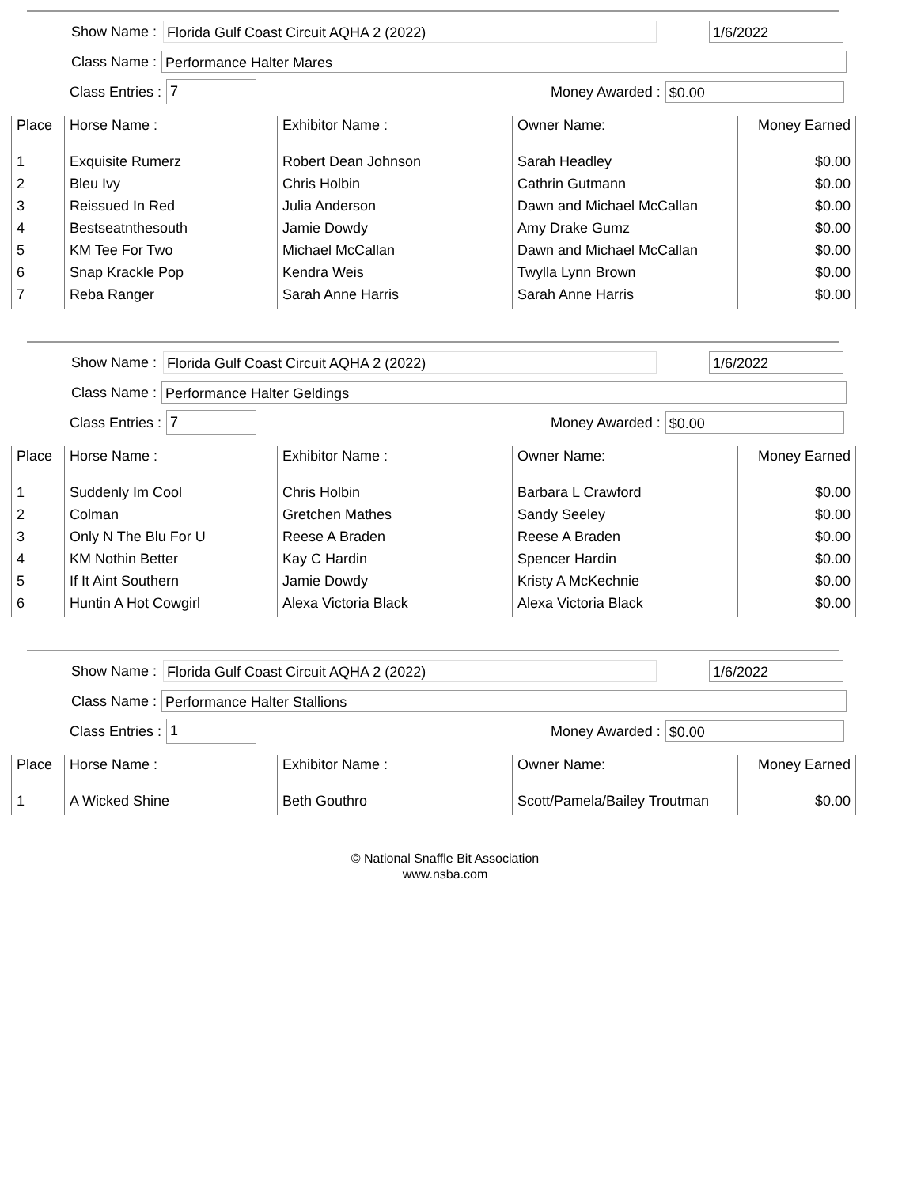Show Name :
Florida Gulf Coast Circuit AQHA 2 (2022) 1/6/2022
Class Name :
Performance Halter Mares
Class Entries :
7
Money Awarded :
$0.00
| Place | Horse Name : | Exhibitor Name : | Owner Name: | Money Earned |
| --- | --- | --- | --- | --- |
| 1 | Exquisite Rumerz | Robert Dean Johnson | Sarah Headley | $0.00 |
| 2 | Bleu Ivy | Chris Holbin | Cathrin Gutmann | $0.00 |
| 3 | Reissued In Red | Julia Anderson | Dawn and Michael McCallan | $0.00 |
| 4 | Bestseatnthesouth | Jamie Dowdy | Amy Drake Gumz | $0.00 |
| 5 | KM Tee For Two | Michael McCallan | Dawn and Michael McCallan | $0.00 |
| 6 | Snap Krackle Pop | Kendra Weis | Twylla Lynn Brown | $0.00 |
| 7 | Reba Ranger | Sarah Anne Harris | Sarah Anne Harris | $0.00 |
Show Name :
Florida Gulf Coast Circuit AQHA 2 (2022) 1/6/2022
Class Name :
Performance Halter Geldings
Class Entries :
7
Money Awarded :
$0.00
| Place | Horse Name : | Exhibitor Name : | Owner Name: | Money Earned |
| --- | --- | --- | --- | --- |
| 1 | Suddenly Im Cool | Chris Holbin | Barbara L Crawford | $0.00 |
| 2 | Colman | Gretchen Mathes | Sandy Seeley | $0.00 |
| 3 | Only N The Blu For U | Reese A Braden | Reese A Braden | $0.00 |
| 4 | KM Nothin Better | Kay C Hardin | Spencer Hardin | $0.00 |
| 5 | If It Aint Southern | Jamie Dowdy | Kristy A McKechnie | $0.00 |
| 6 | Huntin A Hot Cowgirl | Alexa Victoria Black | Alexa Victoria Black | $0.00 |
Show Name :
Florida Gulf Coast Circuit AQHA 2 (2022) 1/6/2022
Class Name :
Performance Halter Stallions
Class Entries :
1
Money Awarded :
$0.00
| Place | Horse Name : | Exhibitor Name : | Owner Name: | Money Earned |
| --- | --- | --- | --- | --- |
| 1 | A Wicked Shine | Beth Gouthro | Scott/Pamela/Bailey Troutman | $0.00 |
© National Snaffle Bit Association
www.nsba.com